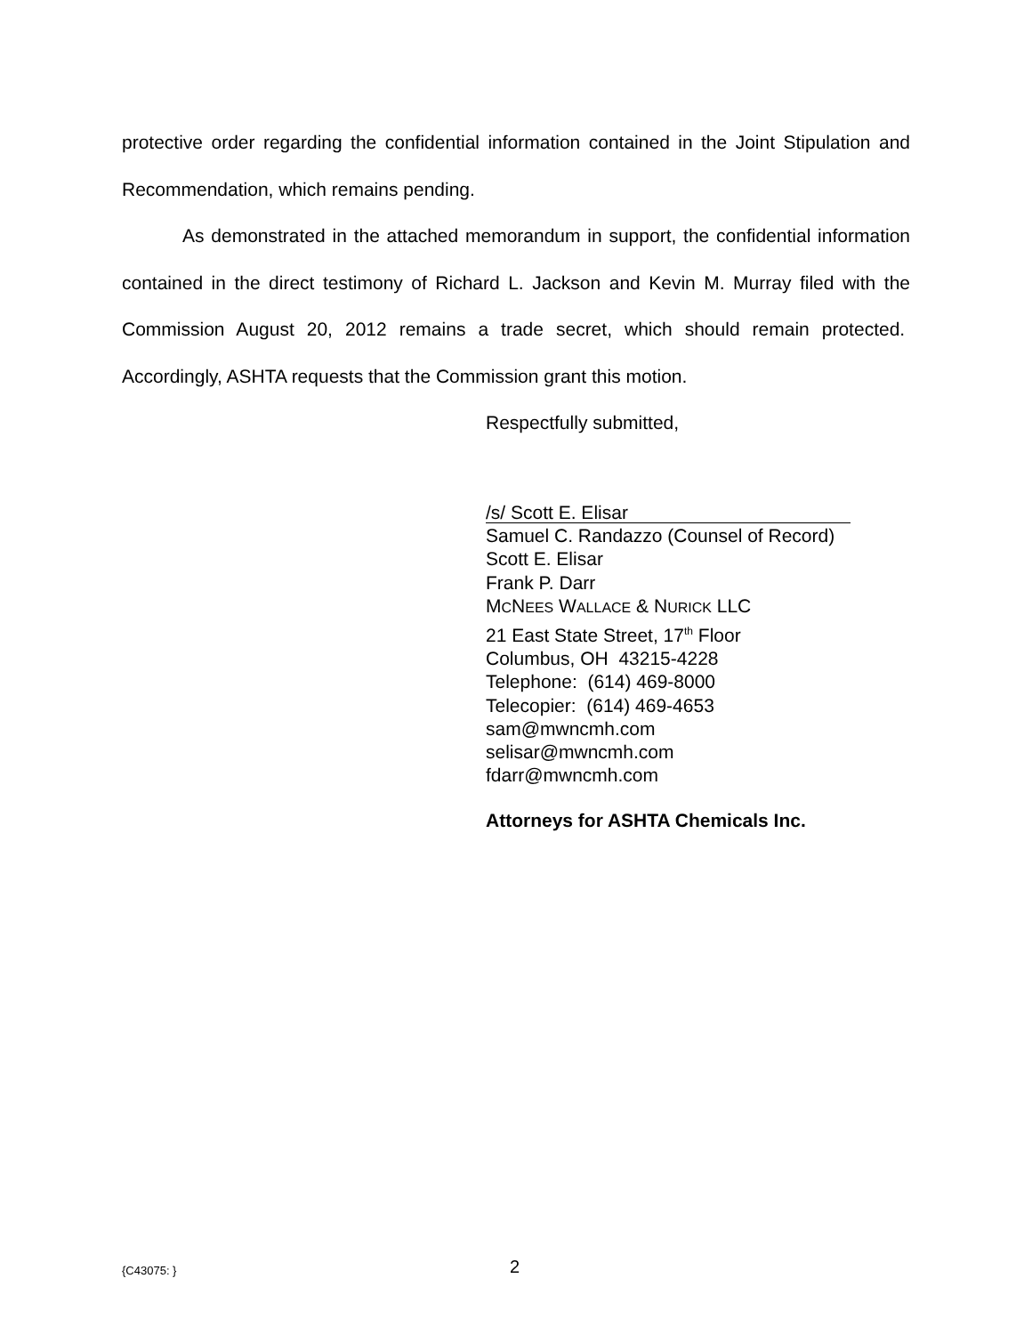protective order regarding the confidential information contained in the Joint Stipulation and Recommendation, which remains pending.
As demonstrated in the attached memorandum in support, the confidential information contained in the direct testimony of Richard L. Jackson and Kevin M. Murray filed with the Commission August 20, 2012 remains a trade secret, which should remain protected. Accordingly, ASHTA requests that the Commission grant this motion.
Respectfully submitted,
/s/ Scott E. Elisar
Samuel C. Randazzo (Counsel of Record)
Scott E. Elisar
Frank P. Darr
MCNEES WALLACE & NURICK LLC
21 East State Street, 17<sup>th</sup> Floor
Columbus, OH 43215-4228
Telephone: (614) 469-8000
Telecopier: (614) 469-4653
sam@mwncmh.com
selisar@mwncmh.com
fdarr@mwncmh.com
Attorneys for ASHTA Chemicals Inc.
{C43075: } 2